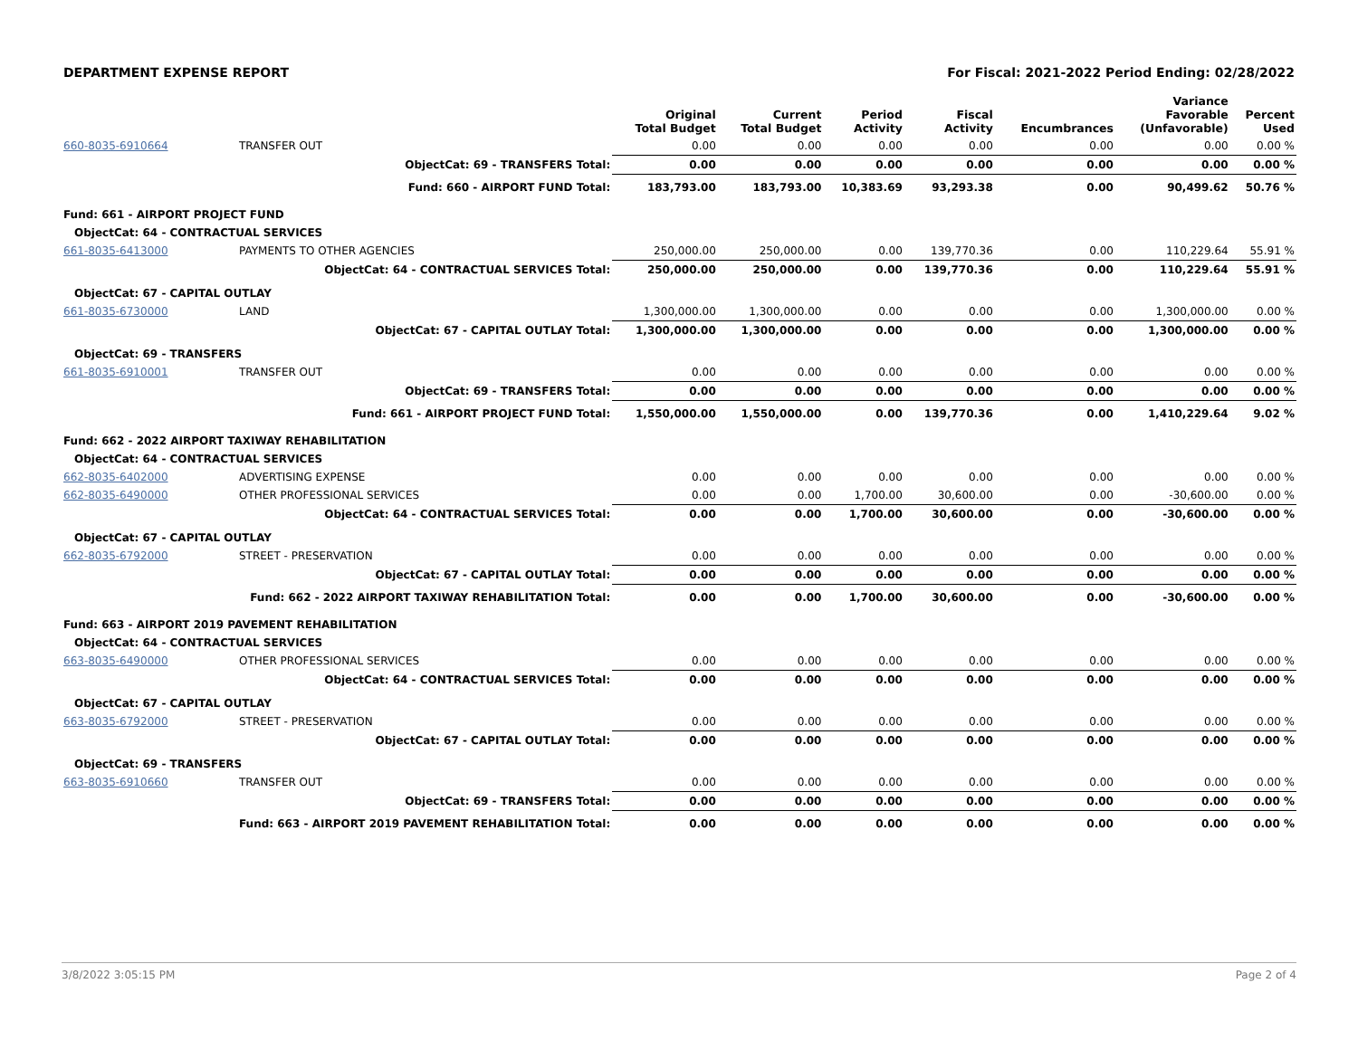DEPARTMENT EXPENSE REPORT For Fiscal: 2021-2022 Period Ending: 02/28/2022
| | | Original Total Budget | Current Total Budget | Period Activity | Fiscal Activity | Encumbrances | Variance Favorable (Unfavorable) | Percent Used |
| --- | --- | --- | --- | --- | --- | --- | --- | --- |
| 660-8035-6910664 | TRANSFER OUT | 0.00 | 0.00 | 0.00 | 0.00 | 0.00 | 0.00 | 0.00 % |
| | ObjectCat: 69 - TRANSFERS Total: | 0.00 | 0.00 | 0.00 | 0.00 | 0.00 | 0.00 | 0.00 % |
| | Fund: 660 - AIRPORT FUND Total: | 183,793.00 | 183,793.00 | 10,383.69 | 93,293.38 | 0.00 | 90,499.62 | 50.76 % |
| Fund: 661 - AIRPORT PROJECT FUND | | | | | | | | |
| ObjectCat: 64 - CONTRACTUAL SERVICES | | | | | | | | |
| 661-8035-6413000 | PAYMENTS TO OTHER AGENCIES | 250,000.00 | 250,000.00 | 0.00 | 139,770.36 | 0.00 | 110,229.64 | 55.91 % |
| | ObjectCat: 64 - CONTRACTUAL SERVICES Total: | 250,000.00 | 250,000.00 | 0.00 | 139,770.36 | 0.00 | 110,229.64 | 55.91 % |
| ObjectCat: 67 - CAPITAL OUTLAY | | | | | | | | |
| 661-8035-6730000 | LAND | 1,300,000.00 | 1,300,000.00 | 0.00 | 0.00 | 0.00 | 1,300,000.00 | 0.00 % |
| | ObjectCat: 67 - CAPITAL OUTLAY Total: | 1,300,000.00 | 1,300,000.00 | 0.00 | 0.00 | 0.00 | 1,300,000.00 | 0.00 % |
| ObjectCat: 69 - TRANSFERS | | | | | | | | |
| 661-8035-6910001 | TRANSFER OUT | 0.00 | 0.00 | 0.00 | 0.00 | 0.00 | 0.00 | 0.00 % |
| | ObjectCat: 69 - TRANSFERS Total: | 0.00 | 0.00 | 0.00 | 0.00 | 0.00 | 0.00 | 0.00 % |
| | Fund: 661 - AIRPORT PROJECT FUND Total: | 1,550,000.00 | 1,550,000.00 | 0.00 | 139,770.36 | 0.00 | 1,410,229.64 | 9.02 % |
| Fund: 662 - 2022 AIRPORT TAXIWAY REHABILITATION | | | | | | | | |
| ObjectCat: 64 - CONTRACTUAL SERVICES | | | | | | | | |
| 662-8035-6402000 | ADVERTISING EXPENSE | 0.00 | 0.00 | 0.00 | 0.00 | 0.00 | 0.00 | 0.00 % |
| 662-8035-6490000 | OTHER PROFESSIONAL SERVICES | 0.00 | 0.00 | 1,700.00 | 30,600.00 | 0.00 | -30,600.00 | 0.00 % |
| | ObjectCat: 64 - CONTRACTUAL SERVICES Total: | 0.00 | 0.00 | 1,700.00 | 30,600.00 | 0.00 | -30,600.00 | 0.00 % |
| ObjectCat: 67 - CAPITAL OUTLAY | | | | | | | | |
| 662-8035-6792000 | STREET - PRESERVATION | 0.00 | 0.00 | 0.00 | 0.00 | 0.00 | 0.00 | 0.00 % |
| | ObjectCat: 67 - CAPITAL OUTLAY Total: | 0.00 | 0.00 | 0.00 | 0.00 | 0.00 | 0.00 | 0.00 % |
| | Fund: 662 - 2022 AIRPORT TAXIWAY REHABILITATION Total: | 0.00 | 0.00 | 1,700.00 | 30,600.00 | 0.00 | -30,600.00 | 0.00 % |
| Fund: 663 - AIRPORT 2019 PAVEMENT REHABILITATION | | | | | | | | |
| ObjectCat: 64 - CONTRACTUAL SERVICES | | | | | | | | |
| 663-8035-6490000 | OTHER PROFESSIONAL SERVICES | 0.00 | 0.00 | 0.00 | 0.00 | 0.00 | 0.00 | 0.00 % |
| | ObjectCat: 64 - CONTRACTUAL SERVICES Total: | 0.00 | 0.00 | 0.00 | 0.00 | 0.00 | 0.00 | 0.00 % |
| ObjectCat: 67 - CAPITAL OUTLAY | | | | | | | | |
| 663-8035-6792000 | STREET - PRESERVATION | 0.00 | 0.00 | 0.00 | 0.00 | 0.00 | 0.00 | 0.00 % |
| | ObjectCat: 67 - CAPITAL OUTLAY Total: | 0.00 | 0.00 | 0.00 | 0.00 | 0.00 | 0.00 | 0.00 % |
| ObjectCat: 69 - TRANSFERS | | | | | | | | |
| 663-8035-6910660 | TRANSFER OUT | 0.00 | 0.00 | 0.00 | 0.00 | 0.00 | 0.00 | 0.00 % |
| | ObjectCat: 69 - TRANSFERS Total: | 0.00 | 0.00 | 0.00 | 0.00 | 0.00 | 0.00 | 0.00 % |
| | Fund: 663 - AIRPORT 2019 PAVEMENT REHABILITATION Total: | 0.00 | 0.00 | 0.00 | 0.00 | 0.00 | 0.00 | 0.00 % |
3/8/2022 3:05:15 PM Page 2 of 4